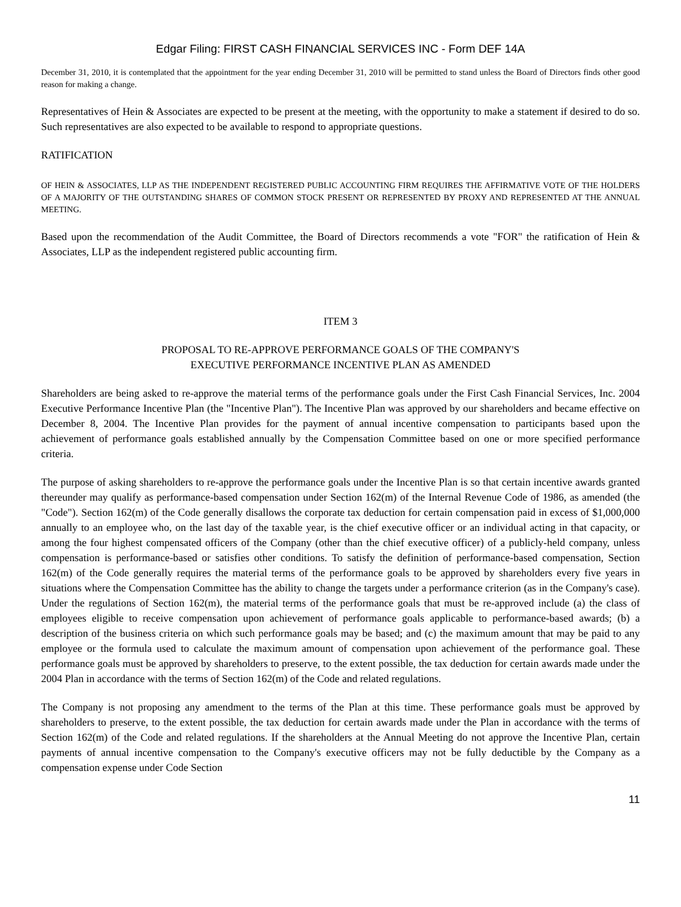Edgar Filing: FIRST CASH FINANCIAL SERVICES INC - Form DEF 14A
December 31, 2010, it is contemplated that the appointment for the year ending December 31, 2010 will be permitted to stand unless the Board of Directors finds other good reason for making a change.
Representatives of Hein & Associates are expected to be present at the meeting, with the opportunity to make a statement if desired to do so. Such representatives are also expected to be available to respond to appropriate questions.
RATIFICATION
OF HEIN & ASSOCIATES, LLP AS THE INDEPENDENT REGISTERED PUBLIC ACCOUNTING FIRM REQUIRES THE AFFIRMATIVE VOTE OF THE HOLDERS OF A MAJORITY OF THE OUTSTANDING SHARES OF COMMON STOCK PRESENT OR REPRESENTED BY PROXY AND REPRESENTED AT THE ANNUAL MEETING.
Based upon the recommendation of the Audit Committee, the Board of Directors recommends a vote "FOR" the ratification of Hein & Associates, LLP as the independent registered public accounting firm.
ITEM 3
PROPOSAL TO RE-APPROVE PERFORMANCE GOALS OF THE COMPANY'S
EXECUTIVE PERFORMANCE INCENTIVE PLAN AS AMENDED
Shareholders are being asked to re-approve the material terms of the performance goals under the First Cash Financial Services, Inc. 2004 Executive Performance Incentive Plan (the "Incentive Plan"). The Incentive Plan was approved by our shareholders and became effective on December 8, 2004. The Incentive Plan provides for the payment of annual incentive compensation to participants based upon the achievement of performance goals established annually by the Compensation Committee based on one or more specified performance criteria.
The purpose of asking shareholders to re-approve the performance goals under the Incentive Plan is so that certain incentive awards granted thereunder may qualify as performance-based compensation under Section 162(m) of the Internal Revenue Code of 1986, as amended (the "Code"). Section 162(m) of the Code generally disallows the corporate tax deduction for certain compensation paid in excess of $1,000,000 annually to an employee who, on the last day of the taxable year, is the chief executive officer or an individual acting in that capacity, or among the four highest compensated officers of the Company (other than the chief executive officer) of a publicly-held company, unless compensation is performance-based or satisfies other conditions. To satisfy the definition of performance-based compensation, Section 162(m) of the Code generally requires the material terms of the performance goals to be approved by shareholders every five years in situations where the Compensation Committee has the ability to change the targets under a performance criterion (as in the Company's case). Under the regulations of Section 162(m), the material terms of the performance goals that must be re-approved include (a) the class of employees eligible to receive compensation upon achievement of performance goals applicable to performance-based awards; (b) a description of the business criteria on which such performance goals may be based; and (c) the maximum amount that may be paid to any employee or the formula used to calculate the maximum amount of compensation upon achievement of the performance goal. These performance goals must be approved by shareholders to preserve, to the extent possible, the tax deduction for certain awards made under the 2004 Plan in accordance with the terms of Section 162(m) of the Code and related regulations.
The Company is not proposing any amendment to the terms of the Plan at this time. These performance goals must be approved by shareholders to preserve, to the extent possible, the tax deduction for certain awards made under the Plan in accordance with the terms of Section 162(m) of the Code and related regulations. If the shareholders at the Annual Meeting do not approve the Incentive Plan, certain payments of annual incentive compensation to the Company's executive officers may not be fully deductible by the Company as a compensation expense under Code Section
11